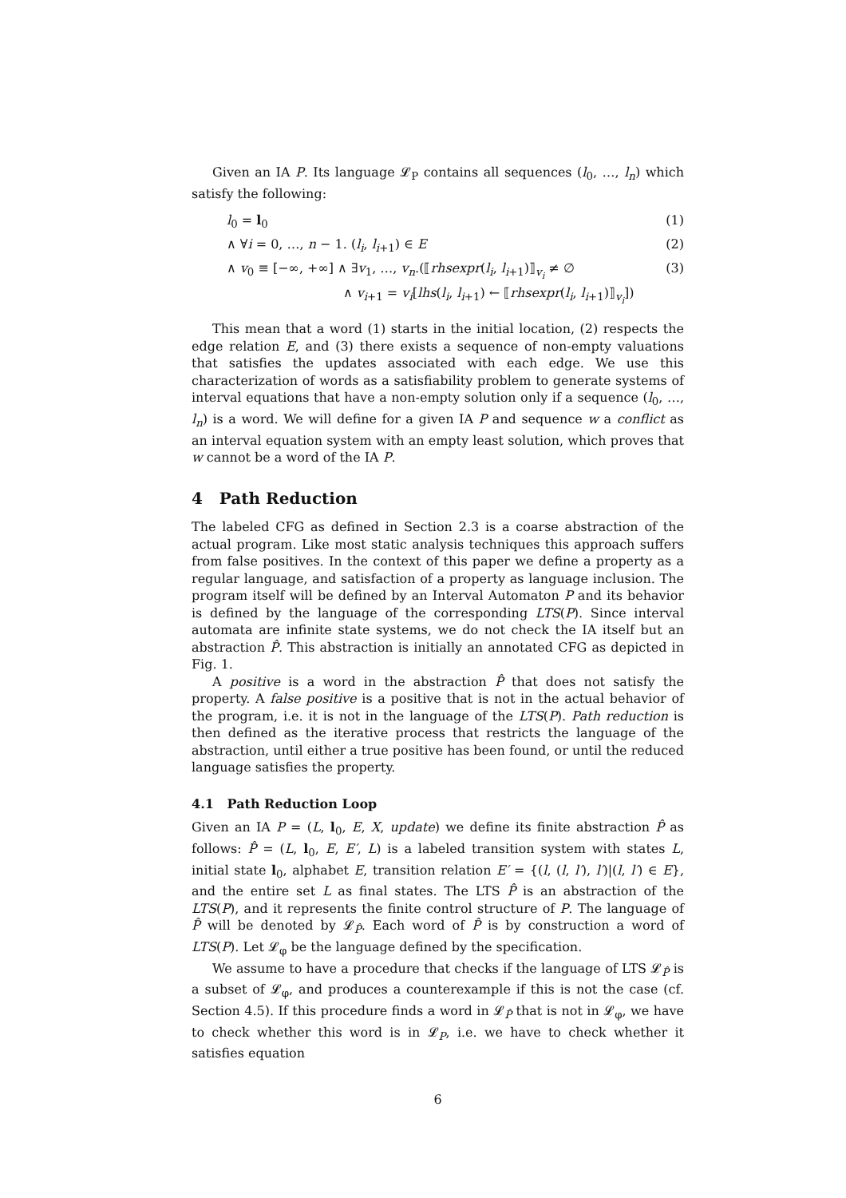Given an IA P. Its language 𝓛<sub>P</sub> contains all sequences (l<sub>0</sub>, …, l<sub>n</sub>) which satisfy the following:
l<sub>0</sub> = l<sub>0</sub> (1)
∧ ∀i = 0, …, n − 1. (l<sub>i</sub>, l<sub>i+1</sub>) ∈ E (2)
∧ v<sub>0</sub> ≡ [−∞, +∞] ∧ ∃v<sub>1</sub>, …, v<sub>n</sub>.(⟦rhsexpr(l<sub>i</sub>, l<sub>i+1</sub>)⟧<sub>v<sub>i</sub></sub> ≠ ∅ (3)
∧ v<sub>i+1</sub> = v<sub>i</sub>[lhs(l<sub>i</sub>, l<sub>i+1</sub>) ← ⟦rhsexpr(l<sub>i</sub>, l<sub>i+1</sub>)⟧<sub>v<sub>i</sub></sub>])
This mean that a word (1) starts in the initial location, (2) respects the edge relation E, and (3) there exists a sequence of non-empty valuations that satisfies the updates associated with each edge. We use this characterization of words as a satisfiability problem to generate systems of interval equations that have a non-empty solution only if a sequence (l<sub>0</sub>, …, l<sub>n</sub>) is a word. We will define for a given IA P and sequence w a conflict as an interval equation system with an empty least solution, which proves that w cannot be a word of the IA P.
4 Path Reduction
The labeled CFG as defined in Section 2.3 is a coarse abstraction of the actual program. Like most static analysis techniques this approach suffers from false positives. In the context of this paper we define a property as a regular language, and satisfaction of a property as language inclusion. The program itself will be defined by an Interval Automaton P and its behavior is defined by the language of the corresponding LTS(P). Since interval automata are infinite state systems, we do not check the IA itself but an abstraction P̂. This abstraction is initially an annotated CFG as depicted in Fig. 1.
A positive is a word in the abstraction P̂ that does not satisfy the property. A false positive is a positive that is not in the actual behavior of the program, i.e. it is not in the language of the LTS(P). Path reduction is then defined as the iterative process that restricts the language of the abstraction, until either a true positive has been found, or until the reduced language satisfies the property.
4.1 Path Reduction Loop
Given an IA P = (L, l<sub>0</sub>, E, X, update) we define its finite abstraction P̂ as follows: P̂ = (L, l<sub>0</sub>, E, E′, L) is a labeled transition system with states L, initial state l<sub>0</sub>, alphabet E, transition relation E′ = {(l, (l, l′), l′)|(l, l′) ∈ E}, and the entire set L as final states. The LTS P̂ is an abstraction of the LTS(P), and it represents the finite control structure of P. The language of P̂ will be denoted by 𝓛<sub>P̂</sub>. Each word of P̂ is by construction a word of LTS(P). Let 𝓛<sub>φ</sub> be the language defined by the specification.
We assume to have a procedure that checks if the language of LTS 𝓛<sub>P̂</sub> is a subset of 𝓛<sub>φ</sub>, and produces a counterexample if this is not the case (cf. Section 4.5). If this procedure finds a word in 𝓛<sub>P̂</sub> that is not in 𝓛<sub>φ</sub>, we have to check whether this word is in 𝓛<sub>P</sub>, i.e. we have to check whether it satisfies equation
6